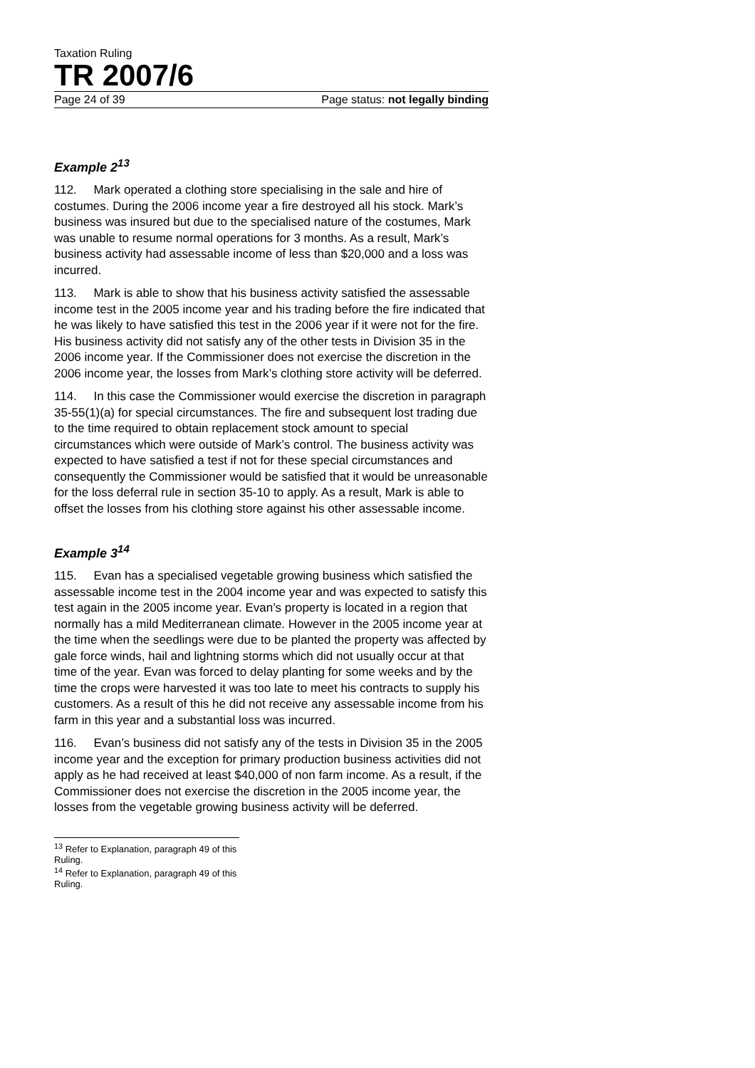Taxation Ruling
TR 2007/6
Page 24 of 39 Page status: not legally binding
Example 2<sup>13</sup>
112. Mark operated a clothing store specialising in the sale and hire of costumes. During the 2006 income year a fire destroyed all his stock. Mark’s business was insured but due to the specialised nature of the costumes, Mark was unable to resume normal operations for 3 months. As a result, Mark’s business activity had assessable income of less than $20,000 and a loss was incurred.
113. Mark is able to show that his business activity satisfied the assessable income test in the 2005 income year and his trading before the fire indicated that he was likely to have satisfied this test in the 2006 year if it were not for the fire. His business activity did not satisfy any of the other tests in Division 35 in the 2006 income year. If the Commissioner does not exercise the discretion in the 2006 income year, the losses from Mark’s clothing store activity will be deferred.
114. In this case the Commissioner would exercise the discretion in paragraph 35-55(1)(a) for special circumstances. The fire and subsequent lost trading due to the time required to obtain replacement stock amount to special circumstances which were outside of Mark’s control. The business activity was expected to have satisfied a test if not for these special circumstances and consequently the Commissioner would be satisfied that it would be unreasonable for the loss deferral rule in section 35-10 to apply. As a result, Mark is able to offset the losses from his clothing store against his other assessable income.
Example 3<sup>14</sup>
115. Evan has a specialised vegetable growing business which satisfied the assessable income test in the 2004 income year and was expected to satisfy this test again in the 2005 income year. Evan’s property is located in a region that normally has a mild Mediterranean climate. However in the 2005 income year at the time when the seedlings were due to be planted the property was affected by gale force winds, hail and lightning storms which did not usually occur at that time of the year. Evan was forced to delay planting for some weeks and by the time the crops were harvested it was too late to meet his contracts to supply his customers. As a result of this he did not receive any assessable income from his farm in this year and a substantial loss was incurred.
116. Evan’s business did not satisfy any of the tests in Division 35 in the 2005 income year and the exception for primary production business activities did not apply as he had received at least $40,000 of non farm income. As a result, if the Commissioner does not exercise the discretion in the 2005 income year, the losses from the vegetable growing business activity will be deferred.
<sup>13</sup> Refer to Explanation, paragraph 49 of this Ruling.
<sup>14</sup> Refer to Explanation, paragraph 49 of this Ruling.